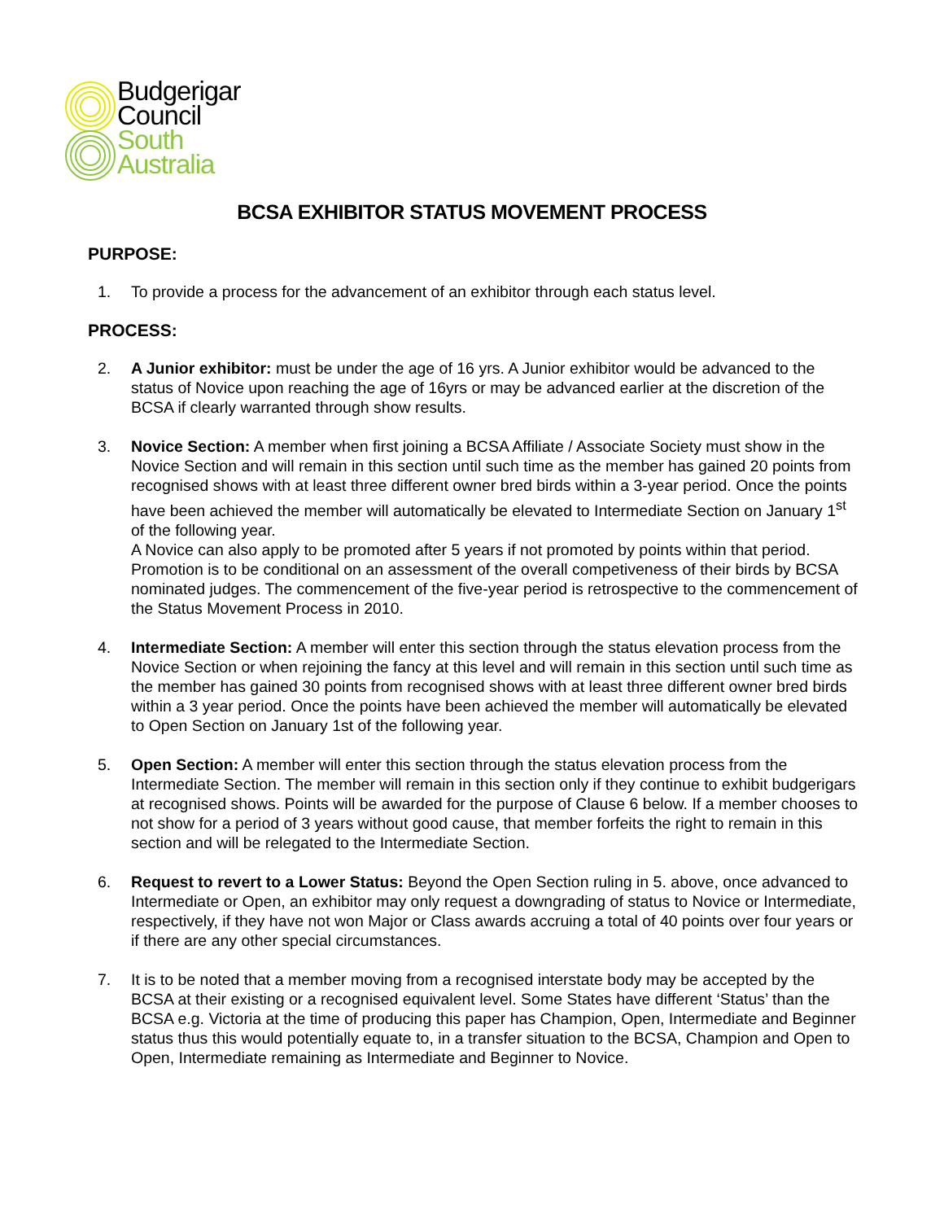Budgerigar
Council
South
Australia
BCSA EXHIBITOR STATUS MOVEMENT PROCESS
PURPOSE:
1. To provide a process for the advancement of an exhibitor through each status level.
PROCESS:
2. A Junior exhibitor: must be under the age of 16 yrs. A Junior exhibitor would be advanced to the status of Novice upon reaching the age of 16yrs or may be advanced earlier at the discretion of the BCSA if clearly warranted through show results.
3. Novice Section: A member when first joining a BCSA Affiliate / Associate Society must show in the Novice Section and will remain in this section until such time as the member has gained 20 points from recognised shows with at least three different owner bred birds within a 3-year period. Once the points have been achieved the member will automatically be elevated to Intermediate Section on January 1<sup>st</sup> of the following year.
A Novice can also apply to be promoted after 5 years if not promoted by points within that period. Promotion is to be conditional on an assessment of the overall competiveness of their birds by BCSA nominated judges. The commencement of the five-year period is retrospective to the commencement of the Status Movement Process in 2010.
4. Intermediate Section: A member will enter this section through the status elevation process from the Novice Section or when rejoining the fancy at this level and will remain in this section until such time as the member has gained 30 points from recognised shows with at least three different owner bred birds within a 3 year period. Once the points have been achieved the member will automatically be elevated to Open Section on January 1st of the following year.
5. Open Section: A member will enter this section through the status elevation process from the Intermediate Section. The member will remain in this section only if they continue to exhibit budgerigars at recognised shows. Points will be awarded for the purpose of Clause 6 below. If a member chooses to not show for a period of 3 years without good cause, that member forfeits the right to remain in this section and will be relegated to the Intermediate Section.
6. Request to revert to a Lower Status: Beyond the Open Section ruling in 5. above, once advanced to Intermediate or Open, an exhibitor may only request a downgrading of status to Novice or Intermediate, respectively, if they have not won Major or Class awards accruing a total of 40 points over four years or if there are any other special circumstances.
7. It is to be noted that a member moving from a recognised interstate body may be accepted by the BCSA at their existing or a recognised equivalent level. Some States have different ‘Status’ than the BCSA e.g. Victoria at the time of producing this paper has Champion, Open, Intermediate and Beginner status thus this would potentially equate to, in a transfer situation to the BCSA, Champion and Open to Open, Intermediate remaining as Intermediate and Beginner to Novice.